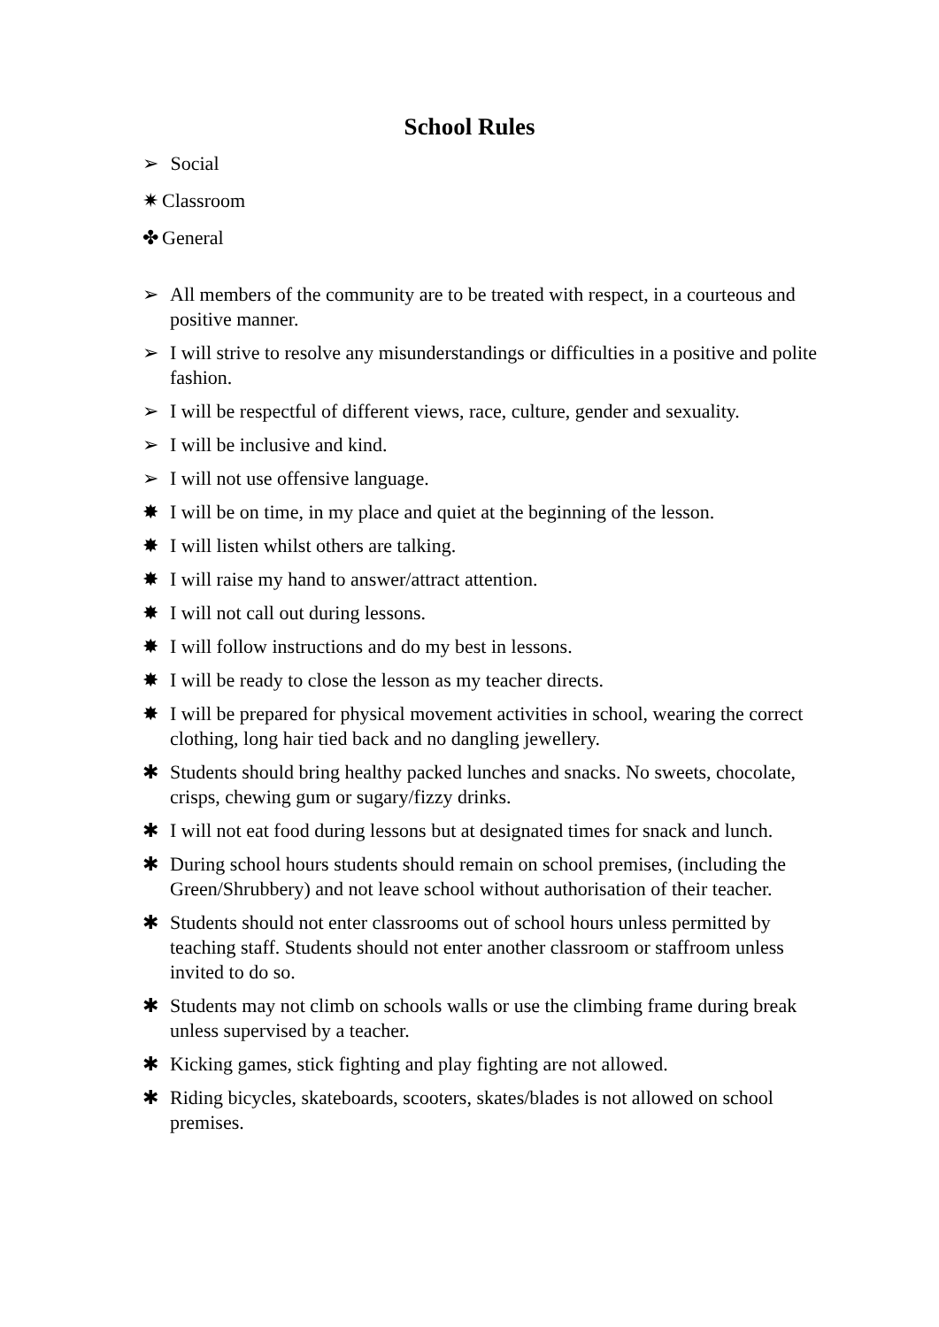School Rules
➢ Social
✷ Classroom
✤ General
➢ All members of the community are to be treated with respect, in a courteous and positive manner.
➢ I will strive to resolve any misunderstandings or difficulties in a positive and polite fashion.
➢ I will be respectful of different views, race, culture, gender and sexuality.
➢ I will be inclusive and kind.
➢ I will not use offensive language.
✸ I will be on time, in my place and quiet at the beginning of the lesson.
✸ I will listen whilst others are talking.
✸ I will raise my hand to answer/attract attention.
✸ I will not call out during lessons.
✸ I will follow instructions and do my best in lessons.
✸ I will be ready to close the lesson as my teacher directs.
✸ I will be prepared for physical movement activities in school, wearing the correct clothing, long hair tied back and no dangling jewellery.
✱ Students should bring healthy packed lunches and snacks. No sweets, chocolate, crisps, chewing gum or sugary/fizzy drinks.
✱ I will not eat food during lessons but at designated times for snack and lunch.
✱ During school hours students should remain on school premises, (including the Green/Shrubbery) and not leave school without authorisation of their teacher.
✱ Students should not enter classrooms out of school hours unless permitted by teaching staff. Students should not enter another classroom or staffroom unless invited to do so.
✱ Students may not climb on schools walls or use the climbing frame during break unless supervised by a teacher.
✱ Kicking games, stick fighting and play fighting are not allowed.
✱ Riding bicycles, skateboards, scooters, skates/blades is not allowed on school premises.